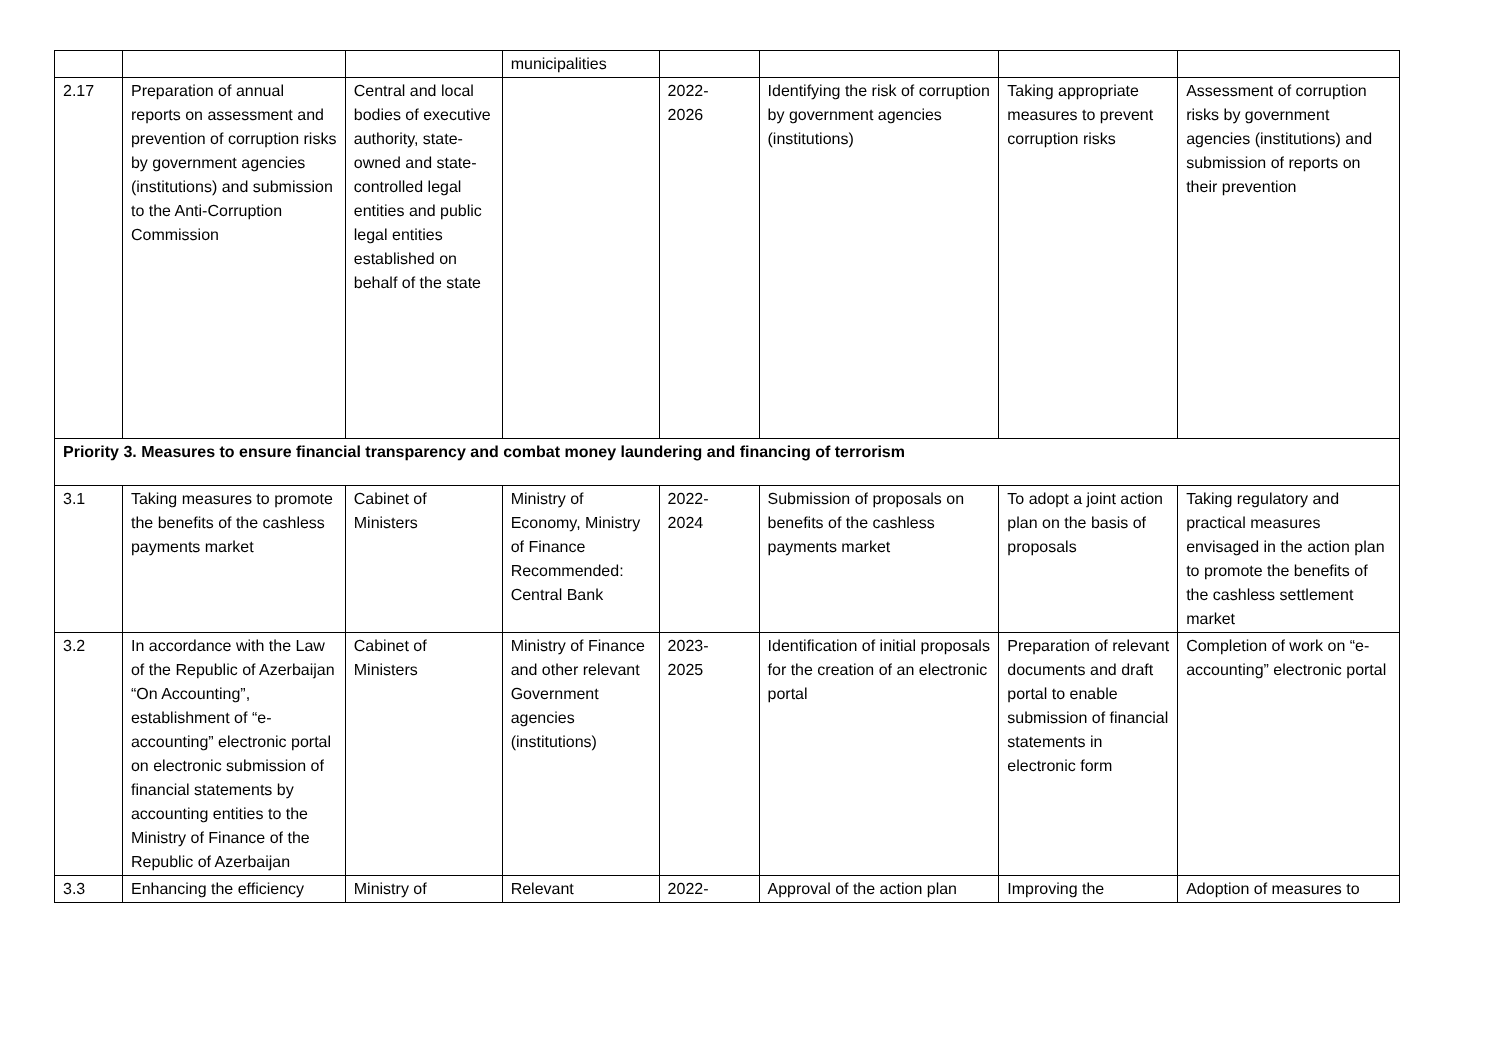| | | | municipalities | | | | |
| 2.17 | Preparation of annual reports on assessment and prevention of corruption risks by government agencies (institutions) and submission to the Anti-Corruption Commission | Central and local bodies of executive authority, state-owned and state-controlled legal entities and public legal entities established on behalf of the state | | 2022- 2026 | Identifying the risk of corruption by government agencies (institutions) | Taking appropriate measures to prevent corruption risks | Assessment of corruption risks by government agencies (institutions) and submission of reports on their prevention |
| Priority 3. Measures to ensure financial transparency and combat money laundering and financing of terrorism | | | | | | | |
| 3.1 | Taking measures to promote the benefits of the cashless payments market | Cabinet of Ministers | Ministry of Economy, Ministry of Finance Recommended: Central Bank | 2022- 2024 | Submission of proposals on benefits of the cashless payments market | To adopt a joint action plan on the basis of proposals | Taking regulatory and practical measures envisaged in the action plan to promote the benefits of the cashless settlement market |
| 3.2 | In accordance with the Law of the Republic of Azerbaijan “On Accounting”, establishment of “e-accounting” electronic portal on electronic submission of financial statements by accounting entities to the Ministry of Finance of the Republic of Azerbaijan | Cabinet of Ministers | Ministry of Finance and other relevant Government agencies (institutions) | 2023- 2025 | Identification of initial proposals for the creation of an electronic portal | Preparation of relevant documents and draft portal to enable submission of financial statements in electronic form | Completion of work on “e-accounting” electronic portal |
| 3.3 | Enhancing the efficiency | Ministry of | Relevant | 2022- | Approval of the action plan | Improving the | Adoption of measures to |